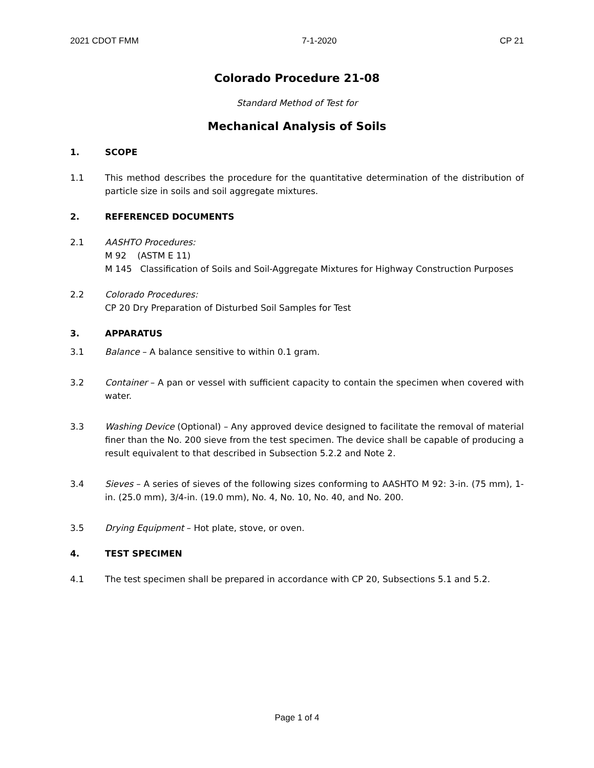2021 CDOT FMM 7-1-2020 CP 21
Colorado Procedure 21-08
Standard Method of Test for
Mechanical Analysis of Soils
1. SCOPE
1.1 This method describes the procedure for the quantitative determination of the distribution of particle size in soils and soil aggregate mixtures.
2. REFERENCED DOCUMENTS
2.1 AASHTO Procedures:
M 92 (ASTM E 11)
M 145 Classification of Soils and Soil-Aggregate Mixtures for Highway Construction Purposes
2.2 Colorado Procedures:
CP 20 Dry Preparation of Disturbed Soil Samples for Test
3. APPARATUS
3.1 Balance – A balance sensitive to within 0.1 gram.
3.2 Container – A pan or vessel with sufficient capacity to contain the specimen when covered with water.
3.3 Washing Device (Optional) – Any approved device designed to facilitate the removal of material finer than the No. 200 sieve from the test specimen. The device shall be capable of producing a result equivalent to that described in Subsection 5.2.2 and Note 2.
3.4 Sieves – A series of sieves of the following sizes conforming to AASHTO M 92: 3-in. (75 mm), 1-in. (25.0 mm), 3/4-in. (19.0 mm), No. 4, No. 10, No. 40, and No. 200.
3.5 Drying Equipment – Hot plate, stove, or oven.
4. TEST SPECIMEN
4.1 The test specimen shall be prepared in accordance with CP 20, Subsections 5.1 and 5.2.
Page 1 of 4